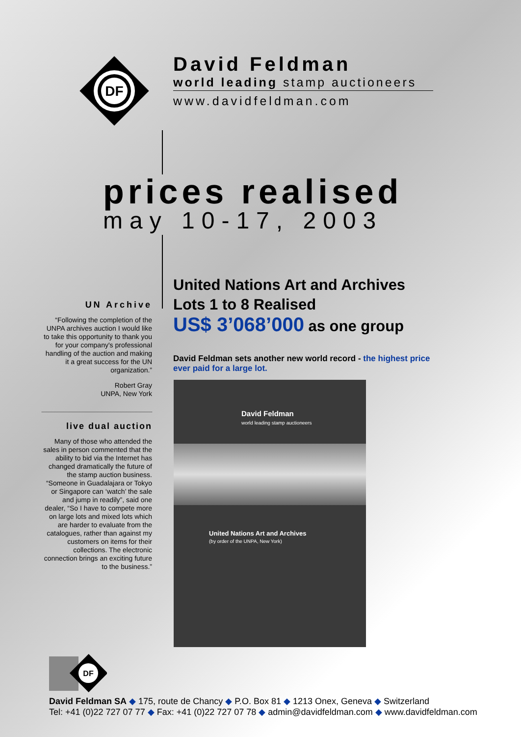DF
David Feldman
world leading stamp auctioneers
www.davidfeldman.com
prices realised
may 10-17, 2003
UN Archive
“Following the completion of the UNPA archives auction I would like to take this opportunity to thank you for your company's professional handling of the auction and making it a great success for the UN organization.”
Robert Gray
UNPA, New York
live dual auction
Many of those who attended the sales in person commented that the ability to bid via the Internet has changed dramatically the future of the stamp auction business. “Someone in Guadalajara or Tokyo or Singapore can ‘watch’ the sale and jump in readily”, said one dealer, “So I have to compete more on large lots and mixed lots which are harder to evaluate from the catalogues, rather than against my customers on items for their collections. The electronic connection brings an exciting future to the business.”
United Nations Art and Archives
Lots 1 to 8 Realised
US$ 3’068’000 as one group
David Feldman sets another new world record - the highest price ever paid for a large lot.
David Feldman
world leading stamp auctioneers
United Nations Art and Archives
(by order of the UNPA, New York)
DF
David Feldman SA ◆ 175, route de Chancy ◆ P.O. Box 81 ◆ 1213 Onex, Geneva ◆ Switzerland
Tel: +41 (0)22 727 07 77 ◆ Fax: +41 (0)22 727 07 78 ◆ admin@davidfeldman.com ◆ www.davidfeldman.com